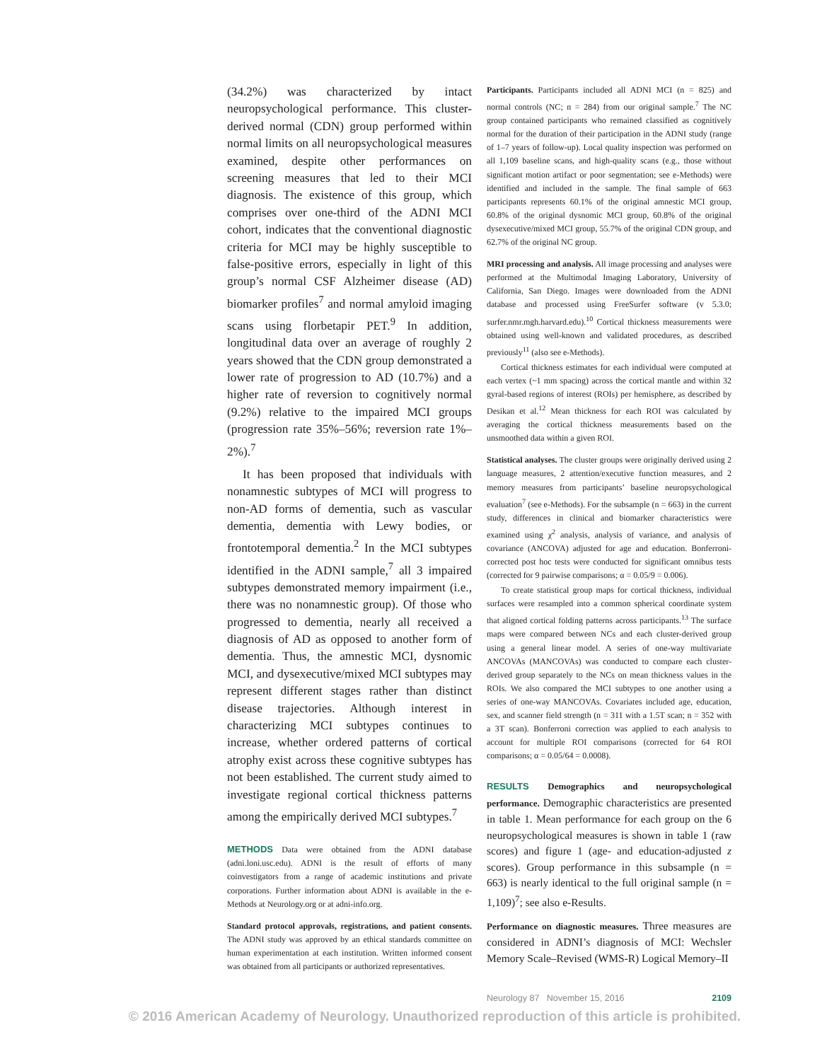(34.2%) was characterized by intact neuropsychological performance. This cluster-derived normal (CDN) group performed within normal limits on all neuropsychological measures examined, despite other performances on screening measures that led to their MCI diagnosis. The existence of this group, which comprises over one-third of the ADNI MCI cohort, indicates that the conventional diagnostic criteria for MCI may be highly susceptible to false-positive errors, especially in light of this group’s normal CSF Alzheimer disease (AD) biomarker profiles<sup>7</sup> and normal amyloid imaging scans using florbetapir PET.<sup>9</sup> In addition, longitudinal data over an average of roughly 2 years showed that the CDN group demonstrated a lower rate of progression to AD (10.7%) and a higher rate of reversion to cognitively normal (9.2%) relative to the impaired MCI groups (progression rate 35%–56%; reversion rate 1%–2%).<sup>7</sup>
It has been proposed that individuals with nonamnestic subtypes of MCI will progress to non-AD forms of dementia, such as vascular dementia, dementia with Lewy bodies, or frontotemporal dementia.<sup>2</sup> In the MCI subtypes identified in the ADNI sample,<sup>7</sup> all 3 impaired subtypes demonstrated memory impairment (i.e., there was no nonamnestic group). Of those who progressed to dementia, nearly all received a diagnosis of AD as opposed to another form of dementia. Thus, the amnestic MCI, dysnomic MCI, and dysexecutive/mixed MCI subtypes may represent different stages rather than distinct disease trajectories. Although interest in characterizing MCI subtypes continues to increase, whether ordered patterns of cortical atrophy exist across these cognitive subtypes has not been established. The current study aimed to investigate regional cortical thickness patterns among the empirically derived MCI subtypes.<sup>7</sup>
METHODS Data were obtained from the ADNI database (adni.loni.usc.edu). ADNI is the result of efforts of many coinvestigators from a range of academic institutions and private corporations. Further information about ADNI is available in the e-Methods at Neurology.org or at adni-info.org.
Standard protocol approvals, registrations, and patient consents. The ADNI study was approved by an ethical standards committee on human experimentation at each institution. Written informed consent was obtained from all participants or authorized representatives.
Participants. Participants included all ADNI MCI (n = 825) and normal controls (NC; n = 284) from our original sample.<sup>7</sup> The NC group contained participants who remained classified as cognitively normal for the duration of their participation in the ADNI study (range of 1–7 years of follow-up). Local quality inspection was performed on all 1,109 baseline scans, and high-quality scans (e.g., those without significant motion artifact or poor segmentation; see e-Methods) were identified and included in the sample. The final sample of 663 participants represents 60.1% of the original amnestic MCI group, 60.8% of the original dysnomic MCI group, 60.8% of the original dysexecutive/mixed MCI group, 55.7% of the original CDN group, and 62.7% of the original NC group.
MRI processing and analysis. All image processing and analyses were performed at the Multimodal Imaging Laboratory, University of California, San Diego. Images were downloaded from the ADNI database and processed using FreeSurfer software (v 5.3.0; surfer.nmr.mgh.harvard.edu).<sup>10</sup> Cortical thickness measurements were obtained using well-known and validated procedures, as described previously<sup>11</sup> (also see e-Methods).
Cortical thickness estimates for each individual were computed at each vertex (~1 mm spacing) across the cortical mantle and within 32 gyral-based regions of interest (ROIs) per hemisphere, as described by Desikan et al.<sup>12</sup> Mean thickness for each ROI was calculated by averaging the cortical thickness measurements based on the unsmoothed data within a given ROI.
Statistical analyses. The cluster groups were originally derived using 2 language measures, 2 attention/executive function measures, and 2 memory measures from participants’ baseline neuropsychological evaluation<sup>7</sup> (see e-Methods). For the subsample (n = 663) in the current study, differences in clinical and biomarker characteristics were examined using χ<sup>2</sup> analysis, analysis of variance, and analysis of covariance (ANCOVA) adjusted for age and education. Bonferroni-corrected post hoc tests were conducted for significant omnibus tests (corrected for 9 pairwise comparisons; α = 0.05/9 = 0.006).
To create statistical group maps for cortical thickness, individual surfaces were resampled into a common spherical coordinate system that aligned cortical folding patterns across participants.<sup>13</sup> The surface maps were compared between NCs and each cluster-derived group using a general linear model. A series of one-way multivariate ANCOVAs (MANCOVAs) was conducted to compare each cluster-derived group separately to the NCs on mean thickness values in the ROIs. We also compared the MCI subtypes to one another using a series of one-way MANCOVAs. Covariates included age, education, sex, and scanner field strength (n = 311 with a 1.5T scan; n = 352 with a 3T scan). Bonferroni correction was applied to each analysis to account for multiple ROI comparisons (corrected for 64 ROI comparisons; α = 0.05/64 = 0.0008).
RESULTS Demographics and neuropsychological performance. Demographic characteristics are presented in table 1. Mean performance for each group on the 6 neuropsychological measures is shown in table 1 (raw scores) and figure 1 (age- and education-adjusted z scores). Group performance in this subsample (n = 663) is nearly identical to the full original sample (n = 1,109)<sup>7</sup>; see also e-Results.
Performance on diagnostic measures. Three measures are considered in ADNI’s diagnosis of MCI: Wechsler Memory Scale–Revised (WMS-R) Logical Memory–II
Neurology 87 November 15, 2016 2109
© 2016 American Academy of Neurology. Unauthorized reproduction of this article is prohibited.